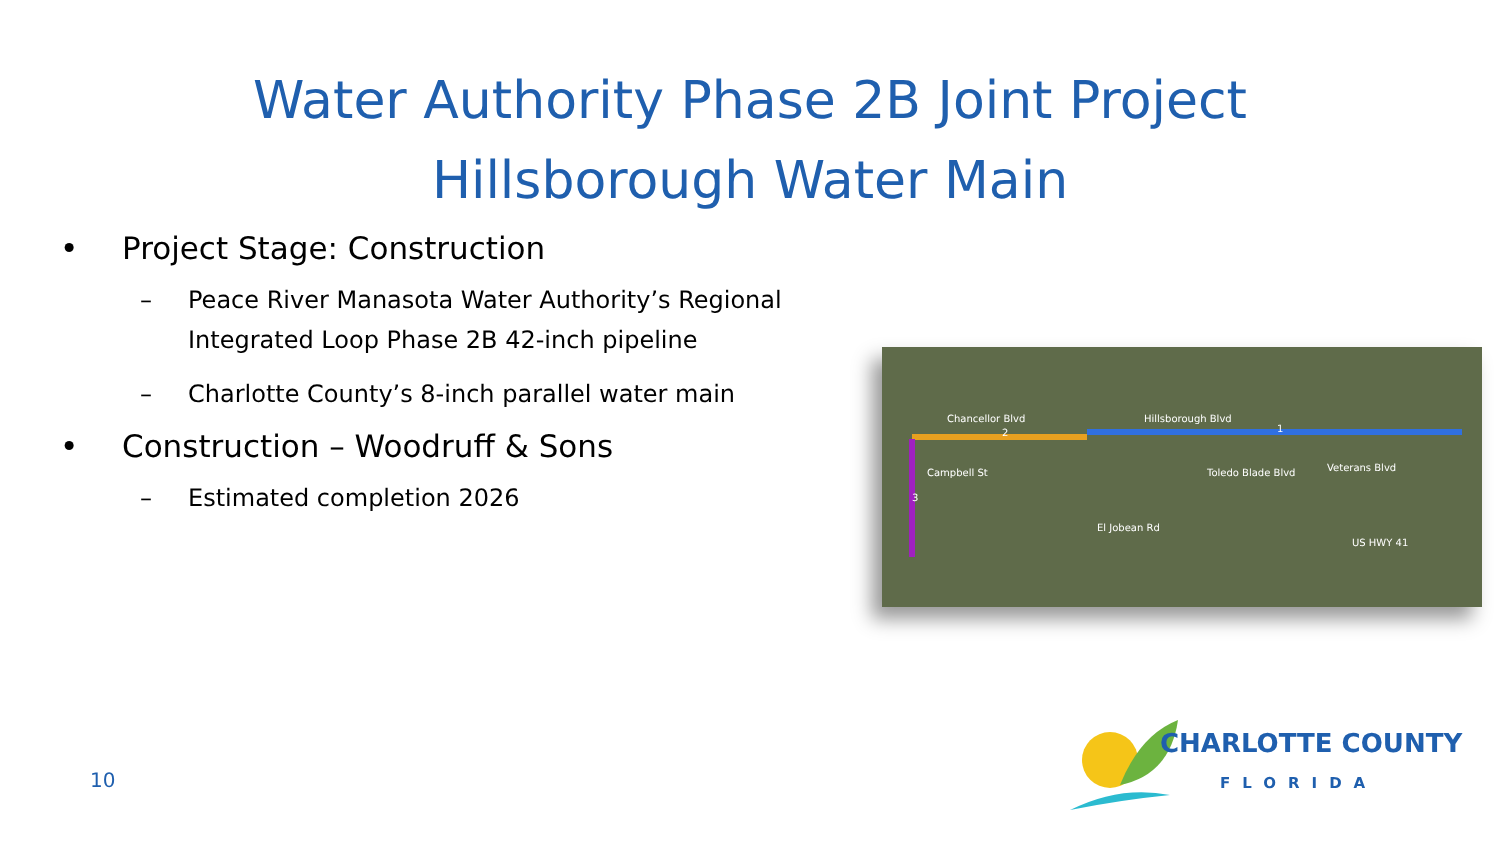Water Authority Phase 2B Joint Project
Hillsborough Water Main
• Project Stage: Construction
– Peace River Manasota Water Authority’s Regional Integrated Loop Phase 2B 42-inch pipeline
– Charlotte County’s 8-inch parallel water main
• Construction – Woodruff & Sons
– Estimated completion 2026
Chancellor Blvd Hillsborough Blvd
Veterans Blvd
El Jobean Rd
Toledo Blade Blvd
Campbell St
US HWY 41
2 1
3
10
CHARLOTTE COUNTY
FLORIDA